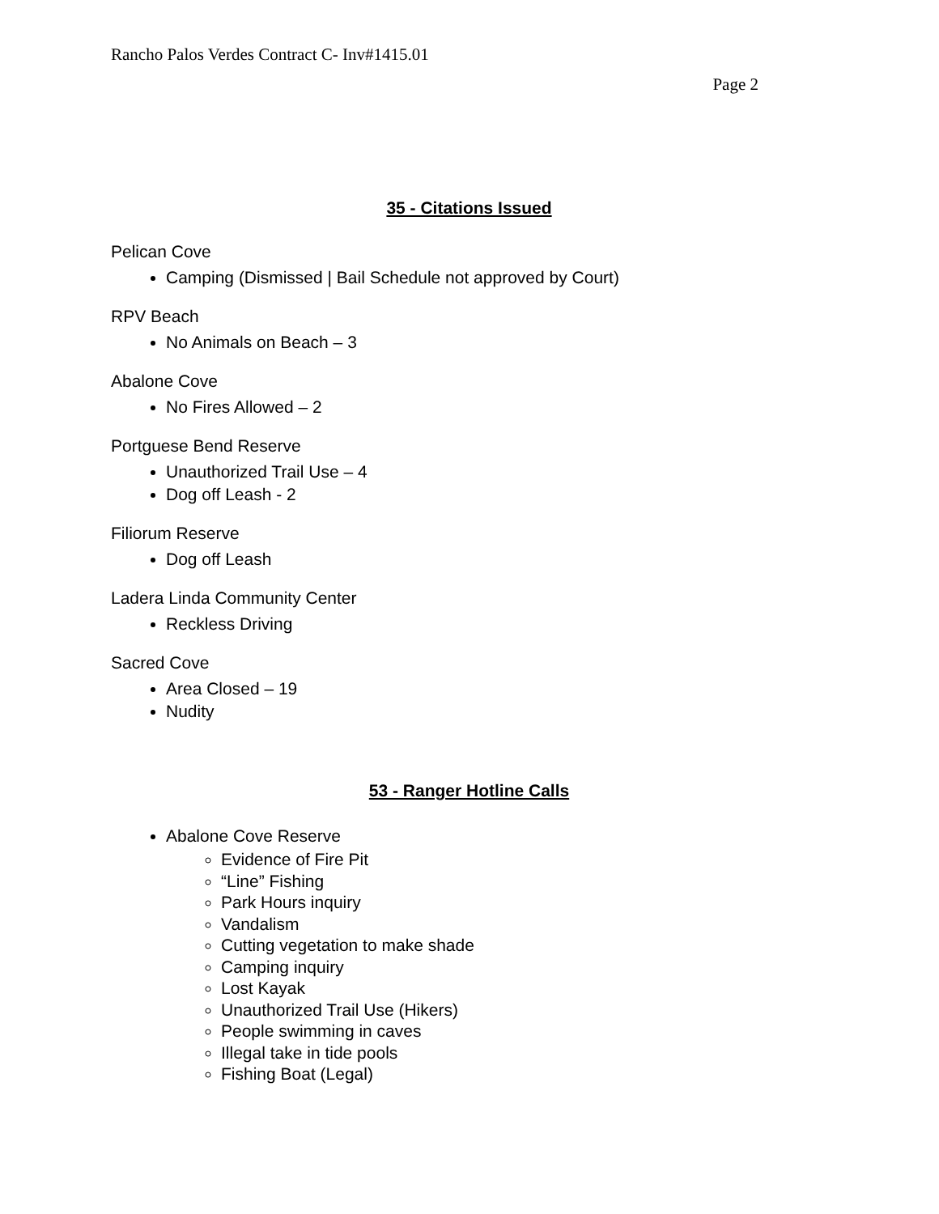Rancho Palos Verdes Contract C- Inv#1415.01
Page 2
35 - Citations Issued
Pelican Cove
Camping (Dismissed | Bail Schedule not approved by Court)
RPV Beach
No Animals on Beach – 3
Abalone Cove
No Fires Allowed – 2
Portguese Bend Reserve
Unauthorized Trail Use – 4
Dog off Leash - 2
Filiorum Reserve
Dog off Leash
Ladera Linda Community Center
Reckless Driving
Sacred Cove
Area Closed – 19
Nudity
53 - Ranger Hotline Calls
Abalone Cove Reserve
Evidence of Fire Pit
“Line” Fishing
Park Hours inquiry
Vandalism
Cutting vegetation to make shade
Camping inquiry
Lost Kayak
Unauthorized Trail Use (Hikers)
People swimming in caves
Illegal take in tide pools
Fishing Boat (Legal)